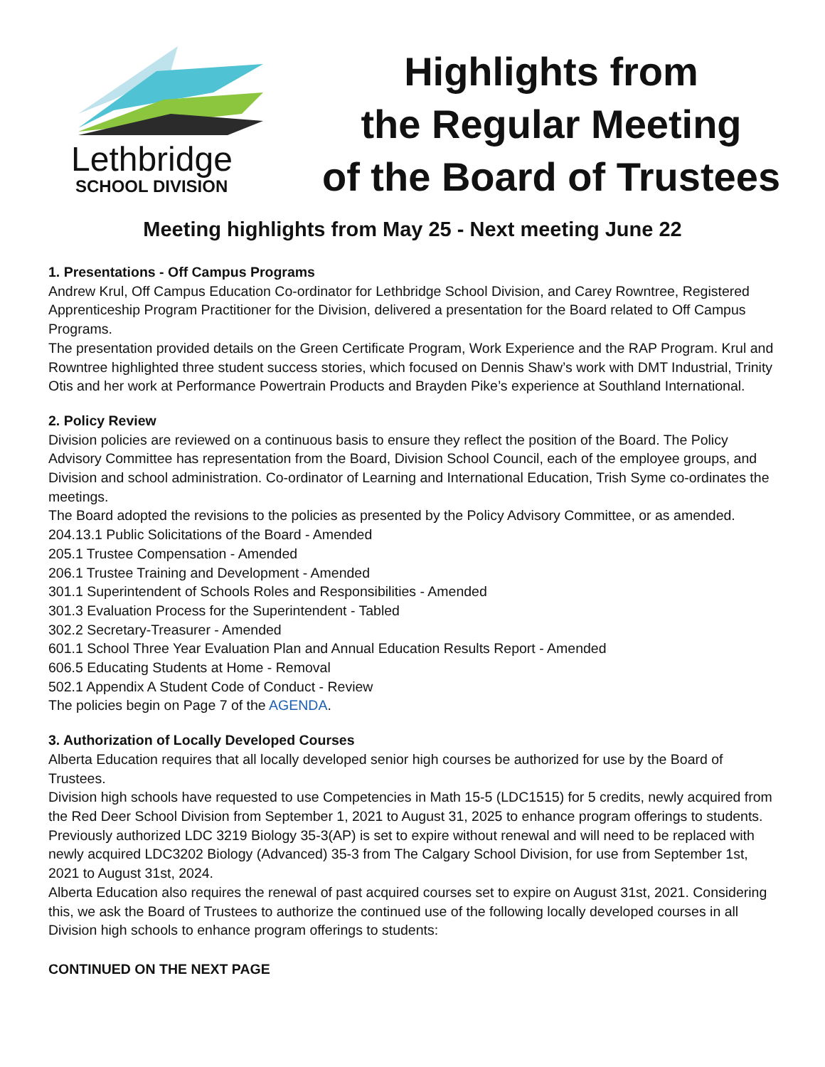Lethbridge
SCHOOL DIVISION
Highlights from
the Regular Meeting
of the Board of Trustees
Meeting highlights from May 25 - Next meeting June 22
1. Presentations - Off Campus Programs
Andrew Krul, Off Campus Education Co-ordinator for Lethbridge School Division, and Carey Rowntree, Registered Apprenticeship Program Practitioner for the Division, delivered a presentation for the Board related to Off Campus Programs.
The presentation provided details on the Green Certificate Program, Work Experience and the RAP Program. Krul and Rowntree highlighted three student success stories, which focused on Dennis Shaw’s work with DMT Industrial, Trinity Otis and her work at Performance Powertrain Products and Brayden Pike’s experience at Southland International.
2. Policy Review
Division policies are reviewed on a continuous basis to ensure they reflect the position of the Board. The Policy Advisory Committee has representation from the Board, Division School Council, each of the employee groups, and Division and school administration. Co-ordinator of Learning and International Education, Trish Syme co-ordinates the meetings.
The Board adopted the revisions to the policies as presented by the Policy Advisory Committee, or as amended.
204.13.1 Public Solicitations of the Board - Amended
205.1 Trustee Compensation - Amended
206.1 Trustee Training and Development - Amended
301.1 Superintendent of Schools Roles and Responsibilities - Amended
301.3 Evaluation Process for the Superintendent - Tabled
302.2 Secretary-Treasurer - Amended
601.1 School Three Year Evaluation Plan and Annual Education Results Report - Amended
606.5 Educating Students at Home - Removal
502.1 Appendix A Student Code of Conduct - Review
The policies begin on Page 7 of the AGENDA.
3. Authorization of Locally Developed Courses
Alberta Education requires that all locally developed senior high courses be authorized for use by the Board of Trustees.
Division high schools have requested to use Competencies in Math 15-5 (LDC1515) for 5 credits, newly acquired from the Red Deer School Division from September 1, 2021 to August 31, 2025 to enhance program offerings to students.
Previously authorized LDC 3219 Biology 35-3(AP) is set to expire without renewal and will need to be replaced with newly acquired LDC3202 Biology (Advanced) 35-3 from The Calgary School Division, for use from September 1st, 2021 to August 31st, 2024.
Alberta Education also requires the renewal of past acquired courses set to expire on August 31st, 2021. Considering this, we ask the Board of Trustees to authorize the continued use of the following locally developed courses in all Division high schools to enhance program offerings to students:
CONTINUED ON THE NEXT PAGE